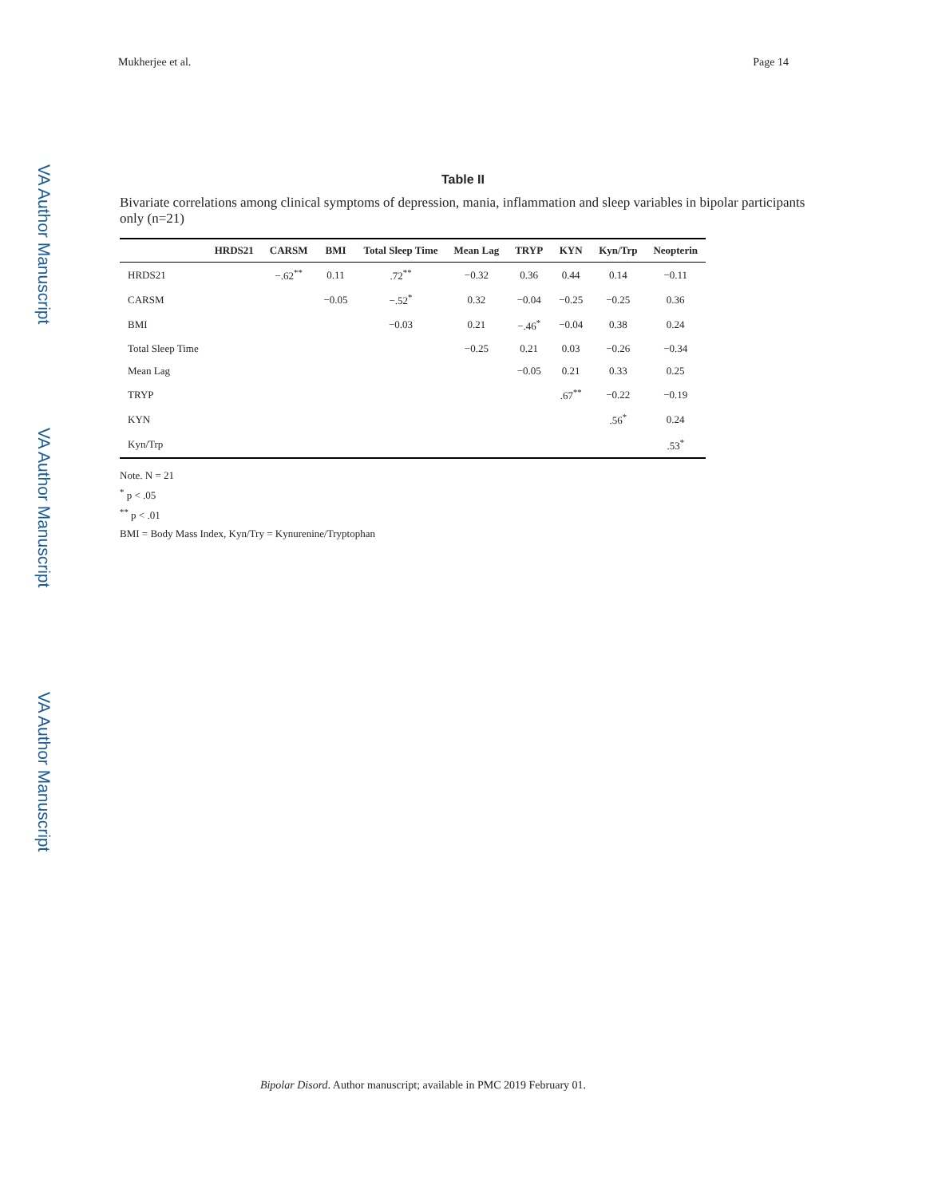Mukherjee et al. Page 14
VA Author Manuscript
VA Author Manuscript
VA Author Manuscript
Table II
Bivariate correlations among clinical symptoms of depression, mania, inflammation and sleep variables in bipolar participants only (n=21)
| | HRDS21 | CARSM | BMI | Total Sleep Time | Mean Lag | TRYP | KYN | Kyn/Trp | Neopterin |
| --- | --- | --- | --- | --- | --- | --- | --- | --- | --- |
| HRDS21 | | −.62<sup>**</sup> | 0.11 | .72<sup>**</sup> | −0.32 | 0.36 | 0.44 | 0.14 | −0.11 |
| CARSM | | | −0.05 | −.52<sup>*</sup> | 0.32 | −0.04 | −0.25 | −0.25 | 0.36 |
| BMI | | | | −0.03 | 0.21 | −.46<sup>*</sup> | −0.04 | 0.38 | 0.24 |
| Total Sleep Time | | | | | −0.25 | 0.21 | 0.03 | −0.26 | −0.34 |
| Mean Lag | | | | | | −0.05 | 0.21 | 0.33 | 0.25 |
| TRYP | | | | | | | .67<sup>**</sup> | −0.22 | −0.19 |
| KYN | | | | | | | | .56<sup>*</sup> | 0.24 |
| Kyn/Trp | | | | | | | | | .53<sup>*</sup> |
Note. N = 21
<sup>*</sup> p < .05
<sup>**</sup> p < .01
BMI = Body Mass Index, Kyn/Try = Kynurenine/Tryptophan
Bipolar Disord. Author manuscript; available in PMC 2019 February 01.